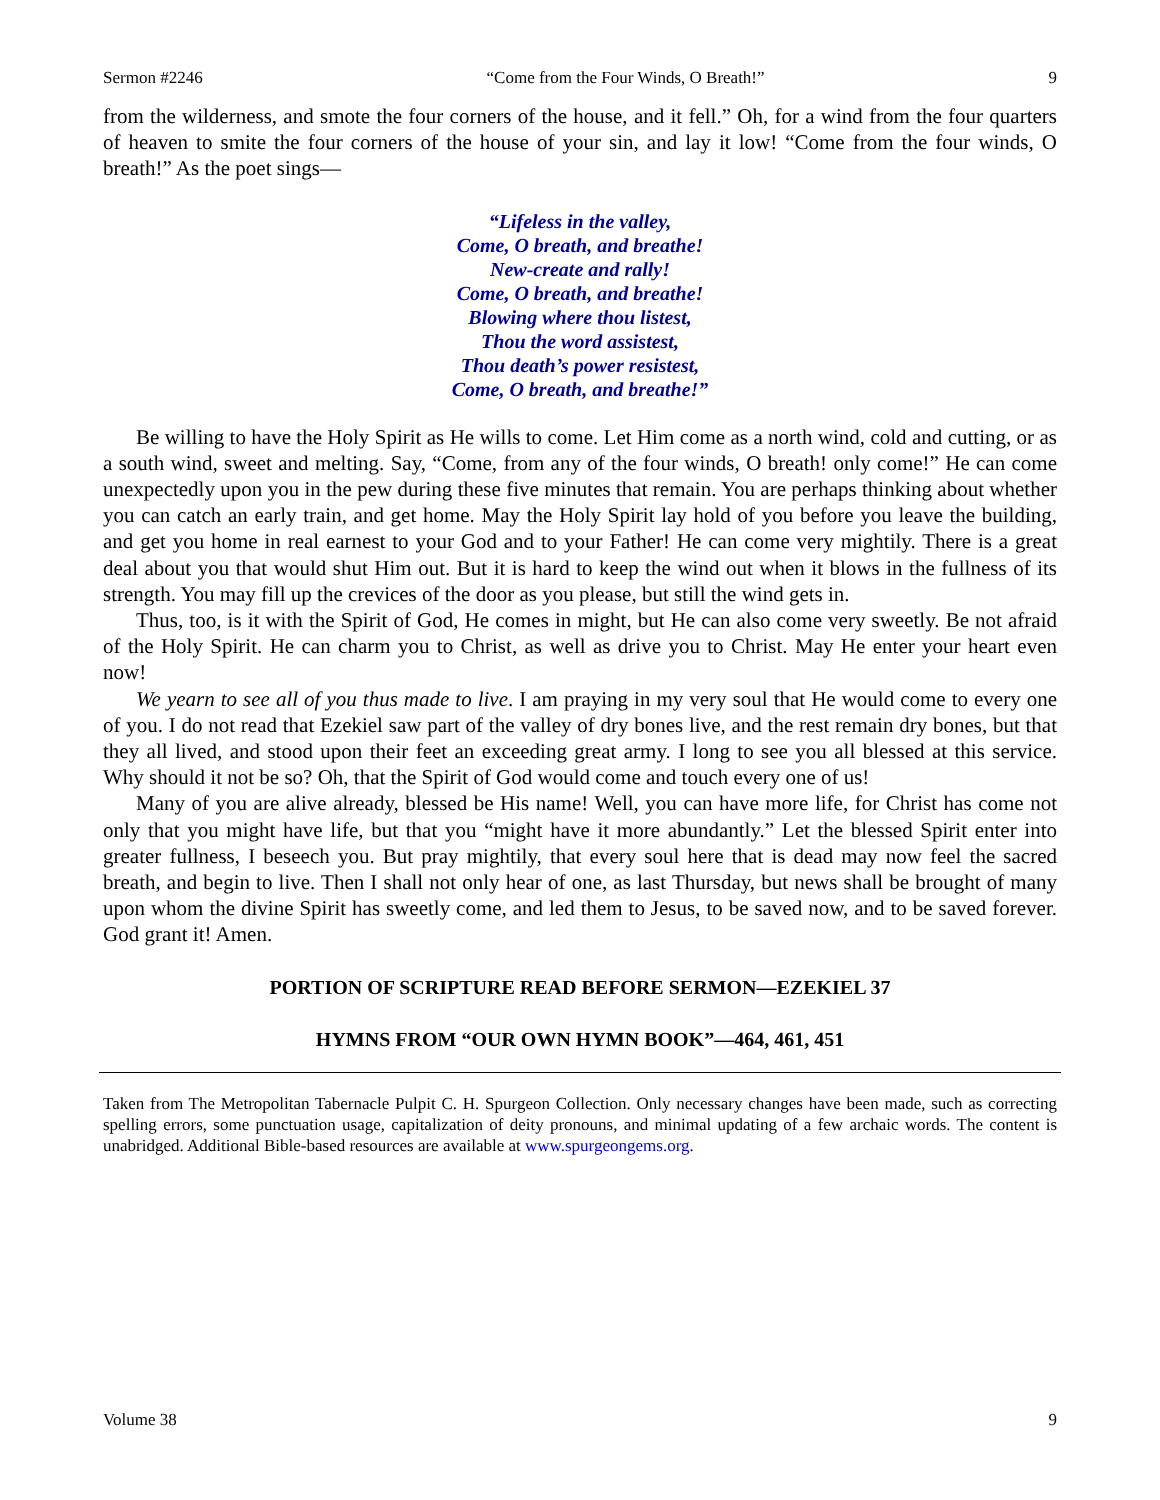Sermon #2246 “Come from the Four Winds, O Breath!” 9
from the wilderness, and smote the four corners of the house, and it fell.” Oh, for a wind from the four quarters of heaven to smite the four corners of the house of your sin, and lay it low! “Come from the four winds, O breath!” As the poet sings—
“Lifeless in the valley,
Come, O breath, and breathe!
New-create and rally!
Come, O breath, and breathe!
Blowing where thou listest,
Thou the word assistest,
Thou death’s power resistest,
Come, O breath, and breathe!”
Be willing to have the Holy Spirit as He wills to come. Let Him come as a north wind, cold and cutting, or as a south wind, sweet and melting. Say, “Come, from any of the four winds, O breath! only come!” He can come unexpectedly upon you in the pew during these five minutes that remain. You are perhaps thinking about whether you can catch an early train, and get home. May the Holy Spirit lay hold of you before you leave the building, and get you home in real earnest to your God and to your Father! He can come very mightily. There is a great deal about you that would shut Him out. But it is hard to keep the wind out when it blows in the fullness of its strength. You may fill up the crevices of the door as you please, but still the wind gets in.
Thus, too, is it with the Spirit of God, He comes in might, but He can also come very sweetly. Be not afraid of the Holy Spirit. He can charm you to Christ, as well as drive you to Christ. May He enter your heart even now!
We yearn to see all of you thus made to live. I am praying in my very soul that He would come to every one of you. I do not read that Ezekiel saw part of the valley of dry bones live, and the rest remain dry bones, but that they all lived, and stood upon their feet an exceeding great army. I long to see you all blessed at this service. Why should it not be so? Oh, that the Spirit of God would come and touch every one of us!
Many of you are alive already, blessed be His name! Well, you can have more life, for Christ has come not only that you might have life, but that you “might have it more abundantly.” Let the blessed Spirit enter into greater fullness, I beseech you. But pray mightily, that every soul here that is dead may now feel the sacred breath, and begin to live. Then I shall not only hear of one, as last Thursday, but news shall be brought of many upon whom the divine Spirit has sweetly come, and led them to Jesus, to be saved now, and to be saved forever. God grant it! Amen.
PORTION OF SCRIPTURE READ BEFORE SERMON—EZEKIEL 37
HYMNS FROM “OUR OWN HYMN BOOK”—464, 461, 451
Taken from The Metropolitan Tabernacle Pulpit C. H. Spurgeon Collection. Only necessary changes have been made, such as correcting spelling errors, some punctuation usage, capitalization of deity pronouns, and minimal updating of a few archaic words. The content is unabridged. Additional Bible-based resources are available at www.spurgeongems.org.
Volume 38 9